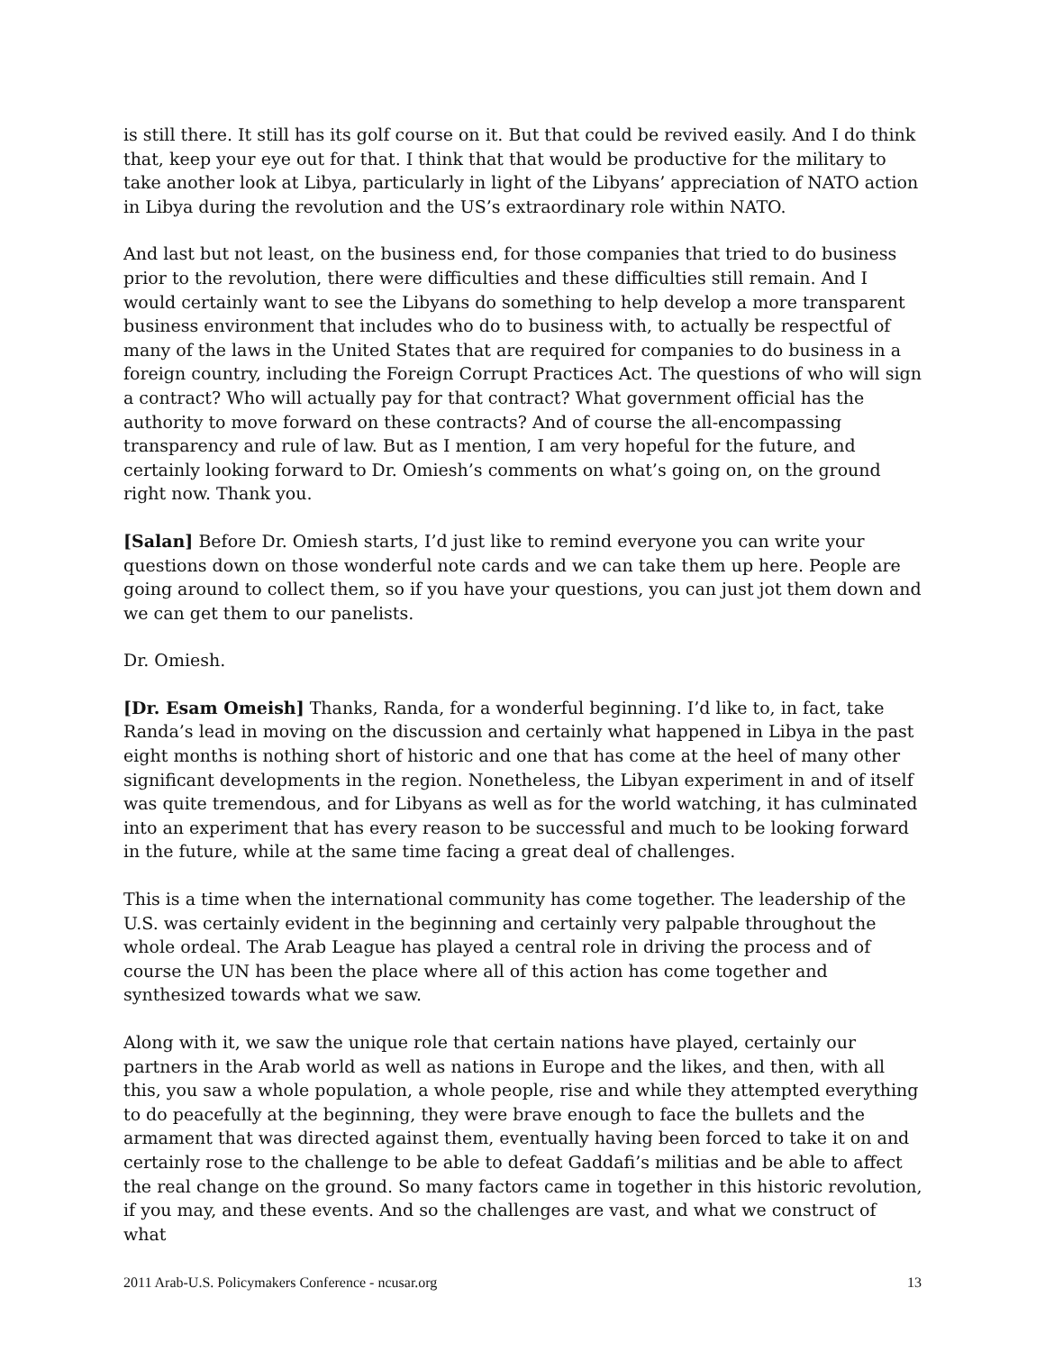is still there. It still has its golf course on it. But that could be revived easily. And I do think that, keep your eye out for that. I think that that would be productive for the military to take another look at Libya, particularly in light of the Libyans’ appreciation of NATO action in Libya during the revolution and the US’s extraordinary role within NATO.
And last but not least, on the business end, for those companies that tried to do business prior to the revolution, there were difficulties and these difficulties still remain. And I would certainly want to see the Libyans do something to help develop a more transparent business environment that includes who do to business with, to actually be respectful of many of the laws in the United States that are required for companies to do business in a foreign country, including the Foreign Corrupt Practices Act. The questions of who will sign a contract? Who will actually pay for that contract? What government official has the authority to move forward on these contracts? And of course the all-encompassing transparency and rule of law. But as I mention, I am very hopeful for the future, and certainly looking forward to Dr. Omiesh’s comments on what’s going on, on the ground right now. Thank you.
[Salan] Before Dr. Omiesh starts, I’d just like to remind everyone you can write your questions down on those wonderful note cards and we can take them up here. People are going around to collect them, so if you have your questions, you can just jot them down and we can get them to our panelists.
Dr. Omiesh.
[Dr. Esam Omeish] Thanks, Randa, for a wonderful beginning. I’d like to, in fact, take Randa’s lead in moving on the discussion and certainly what happened in Libya in the past eight months is nothing short of historic and one that has come at the heel of many other significant developments in the region. Nonetheless, the Libyan experiment in and of itself was quite tremendous, and for Libyans as well as for the world watching, it has culminated into an experiment that has every reason to be successful and much to be looking forward in the future, while at the same time facing a great deal of challenges.
This is a time when the international community has come together. The leadership of the U.S. was certainly evident in the beginning and certainly very palpable throughout the whole ordeal. The Arab League has played a central role in driving the process and of course the UN has been the place where all of this action has come together and synthesized towards what we saw.
Along with it, we saw the unique role that certain nations have played, certainly our partners in the Arab world as well as nations in Europe and the likes, and then, with all this, you saw a whole population, a whole people, rise and while they attempted everything to do peacefully at the beginning, they were brave enough to face the bullets and the armament that was directed against them, eventually having been forced to take it on and certainly rose to the challenge to be able to defeat Gaddafi’s militias and be able to affect the real change on the ground. So many factors came in together in this historic revolution, if you may, and these events. And so the challenges are vast, and what we construct of what
2011 Arab-U.S. Policymakers Conference - ncusar.org 13